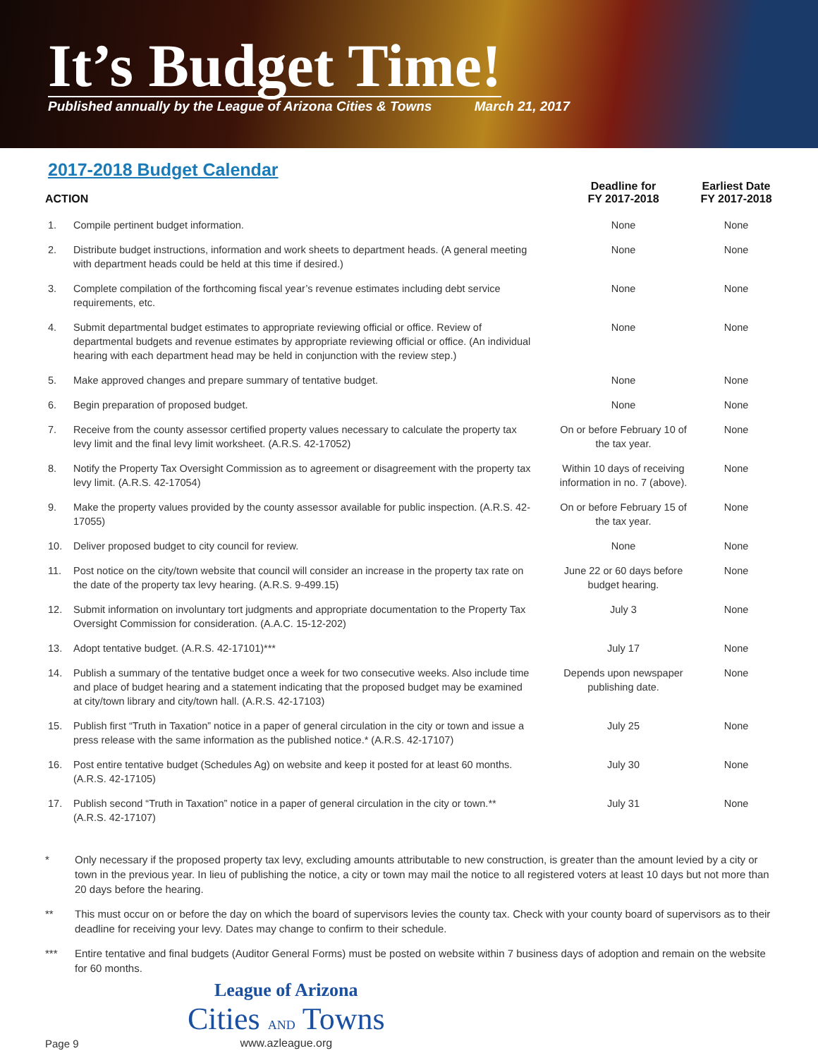It’s Budget Time!
Published annually by the League of Arizona Cities & Towns March 21, 2017
2017-2018 Budget Calendar
| ACTION | | Deadline for FY 2017-2018 | Earliest Date FY 2017-2018 |
| --- | --- | --- | --- |
| 1. | Compile pertinent budget information. | None | None |
| 2. | Distribute budget instructions, information and work sheets to department heads. (A general meeting with department heads could be held at this time if desired.) | None | None |
| 3. | Complete compilation of the forthcoming fiscal year’s revenue estimates including debt service requirements, etc. | None | None |
| 4. | Submit departmental budget estimates to appropriate reviewing official or office. Review of departmental budgets and revenue estimates by appropriate reviewing official or office. (An individual hearing with each department head may be held in conjunction with the review step.) | None | None |
| 5. | Make approved changes and prepare summary of tentative budget. | None | None |
| 6. | Begin preparation of proposed budget. | None | None |
| 7. | Receive from the county assessor certified property values necessary to calculate the property tax levy limit and the final levy limit worksheet. (A.R.S. 42-17052) | On or before February 10 of the tax year. | None |
| 8. | Notify the Property Tax Oversight Commission as to agreement or disagreement with the property tax levy limit. (A.R.S. 42-17054) | Within 10 days of receiving information in no. 7 (above). | None |
| 9. | Make the property values provided by the county assessor available for public inspection. (A.R.S. 42-17055) | On or before February 15 of the tax year. | None |
| 10. | Deliver proposed budget to city council for review. | None | None |
| 11. | Post notice on the city/town website that council will consider an increase in the property tax rate on the date of the property tax levy hearing. (A.R.S. 9-499.15) | June 22 or 60 days before budget hearing. | None |
| 12. | Submit information on involuntary tort judgments and appropriate documentation to the Property Tax Oversight Commission for consideration. (A.A.C. 15-12-202) | July 3 | None |
| 13. | Adopt tentative budget. (A.R.S. 42-17101)*** | July 17 | None |
| 14. | Publish a summary of the tentative budget once a week for two consecutive weeks. Also include time and place of budget hearing and a statement indicating that the proposed budget may be examined at city/town library and city/town hall. (A.R.S. 42-17103) | Depends upon newspaper publishing date. | None |
| 15. | Publish first “Truth in Taxation” notice in a paper of general circulation in the city or town and issue a press release with the same information as the published notice.* (A.R.S. 42-17107) | July 25 | None |
| 16. | Post entire tentative budget (Schedules Ag) on website and keep it posted for at least 60 months. (A.R.S. 42-17105) | July 30 | None |
| 17. | Publish second “Truth in Taxation” notice in a paper of general circulation in the city or town.** (A.R.S. 42-17107) | July 31 | None |
* Only necessary if the proposed property tax levy, excluding amounts attributable to new construction, is greater than the amount levied by a city or town in the previous year. In lieu of publishing the notice, a city or town may mail the notice to all registered voters at least 10 days but not more than 20 days before the hearing.
** This must occur on or before the day on which the board of supervisors levies the county tax. Check with your county board of supervisors as to their deadline for receiving your levy. Dates may change to confirm to their schedule.
*** Entire tentative and final budgets (Auditor General Forms) must be posted on website within 7 business days of adoption and remain on the website for 60 months.
Page 9
League of Arizona
Cities AND Towns
www.azleague.org